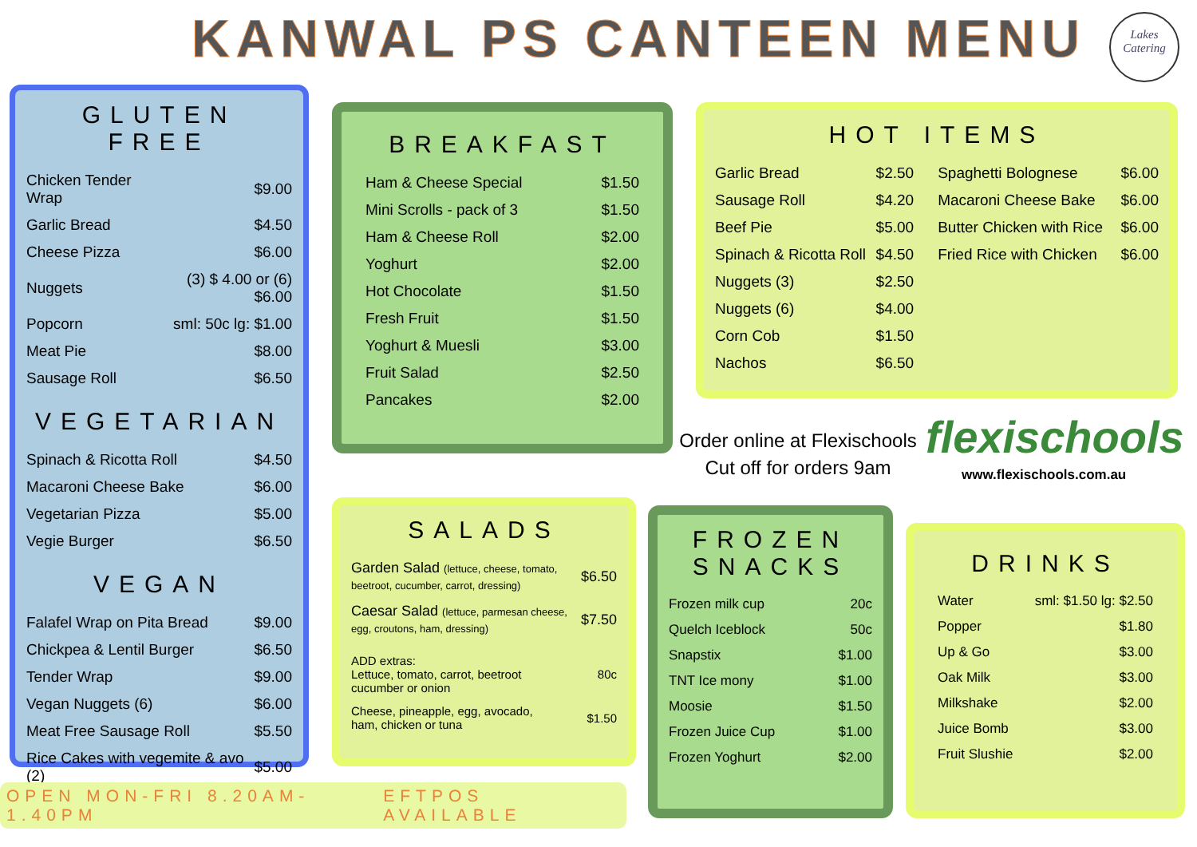KANWAL PS CANTEEN MENU
Lakes
Catering
GLUTEN FREE
| Chicken Tender Wrap | $9.00 |
| Garlic Bread | $4.50 |
| Cheese Pizza | $6.00 |
| Nuggets | (3) $ 4.00 or (6) $6.00 |
| Popcorn | sml: 50c lg: $1.00 |
| Meat Pie | $8.00 |
| Sausage Roll | $6.50 |
VEGETARIAN
| Spinach & Ricotta Roll | $4.50 |
| Macaroni Cheese Bake | $6.00 |
| Vegetarian Pizza | $5.00 |
| Vegie Burger | $6.50 |
VEGAN
| Falafel Wrap on Pita Bread | $9.00 |
| Chickpea & Lentil Burger | $6.50 |
| Tender Wrap | $9.00 |
| Vegan Nuggets (6) | $6.00 |
| Meat Free Sausage Roll | $5.50 |
| Rice Cakes with vegemite & avo (2) | $5.00 |
BREAKFAST
| Ham & Cheese Special | $1.50 |
| Mini Scrolls - pack of 3 | $1.50 |
| Ham & Cheese Roll | $2.00 |
| Yoghurt | $2.00 |
| Hot Chocolate | $1.50 |
| Fresh Fruit | $1.50 |
| Yoghurt & Muesli | $3.00 |
| Fruit Salad | $2.50 |
| Pancakes | $2.00 |
HOT ITEMS
| Garlic Bread | $2.50 |
| Sausage Roll | $4.20 |
| Beef Pie | $5.00 |
| Spinach & Ricotta Roll | $4.50 |
| Nuggets (3) | $2.50 |
| Nuggets (6) | $4.00 |
| Corn Cob | $1.50 |
| Nachos | $6.50 |
| Spaghetti Bolognese | $6.00 |
| Macaroni Cheese Bake | $6.00 |
| Butter Chicken with Rice | $6.00 |
| Fried Rice with Chicken | $6.00 |
Order online at Flexischools
Cut off for orders 9am
flexischools
www.flexischools.com.au
SALADS
| Garden Salad (lettuce, cheese, tomato, beetroot, cucumber, carrot, dressing) | $6.50 |
| Caesar Salad (lettuce, parmesan cheese, egg, croutons, ham, dressing) | $7.50 |
| ADD extras: Lettuce, tomato, carrot, beetroot cucumber or onion | 80c |
| Cheese, pineapple, egg, avocado, ham, chicken or tuna | $1.50 |
FROZEN SNACKS
| Frozen milk cup | 20c |
| Quelch Iceblock | 50c |
| Snapstix | $1.00 |
| TNT Ice mony | $1.00 |
| Moosie | $1.50 |
| Frozen Juice Cup | $1.00 |
| Frozen Yoghurt | $2.00 |
DRINKS
| Water | sml: $1.50 lg: $2.50 |
| Popper | $1.80 |
| Up & Go | $3.00 |
| Oak Milk | $3.00 |
| Milkshake | $2.00 |
| Juice Bomb | $3.00 |
| Fruit Slushie | $2.00 |
OPEN MON-FRI 8.20AM-1.40PM EFTPOS AVAILABLE